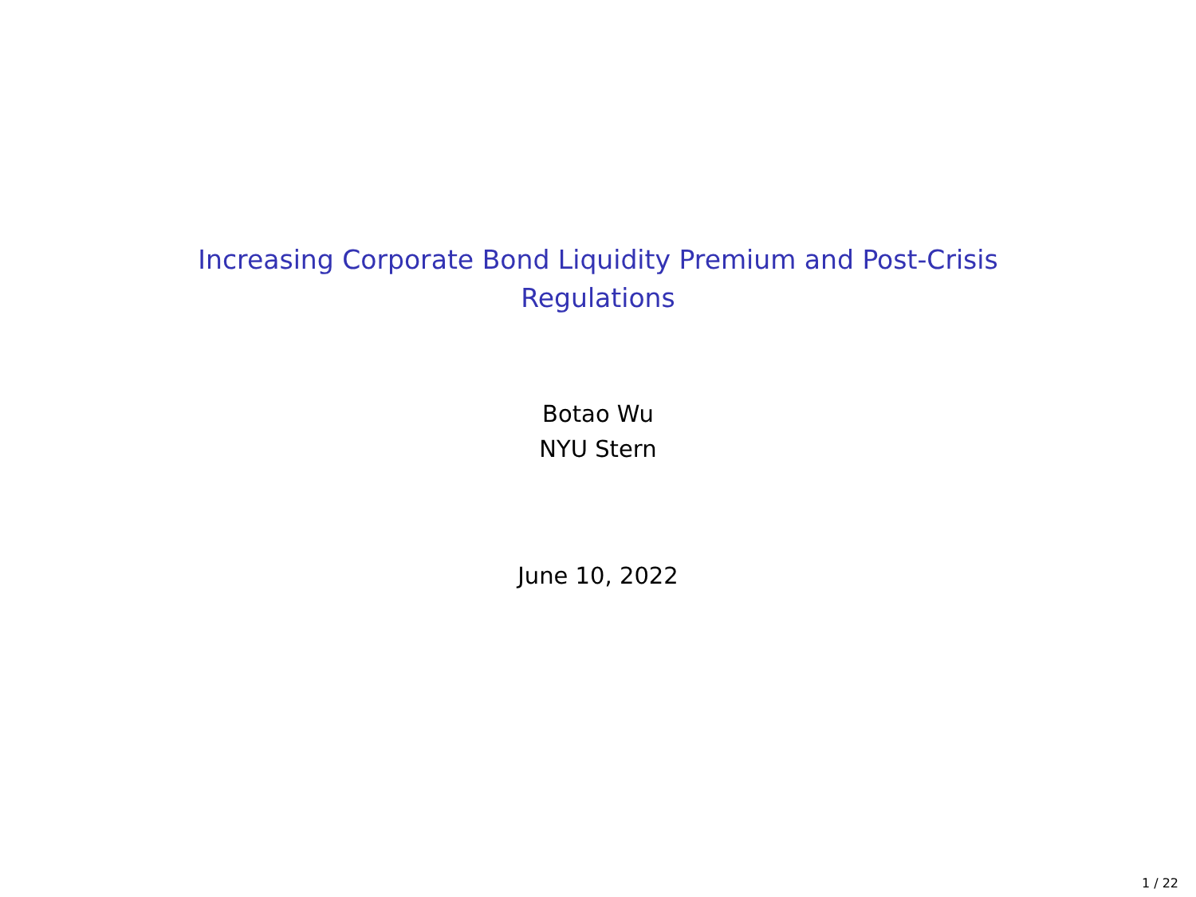Increasing Corporate Bond Liquidity Premium and Post-Crisis
Regulations
Botao Wu
NYU Stern
June 10, 2022
1 / 22